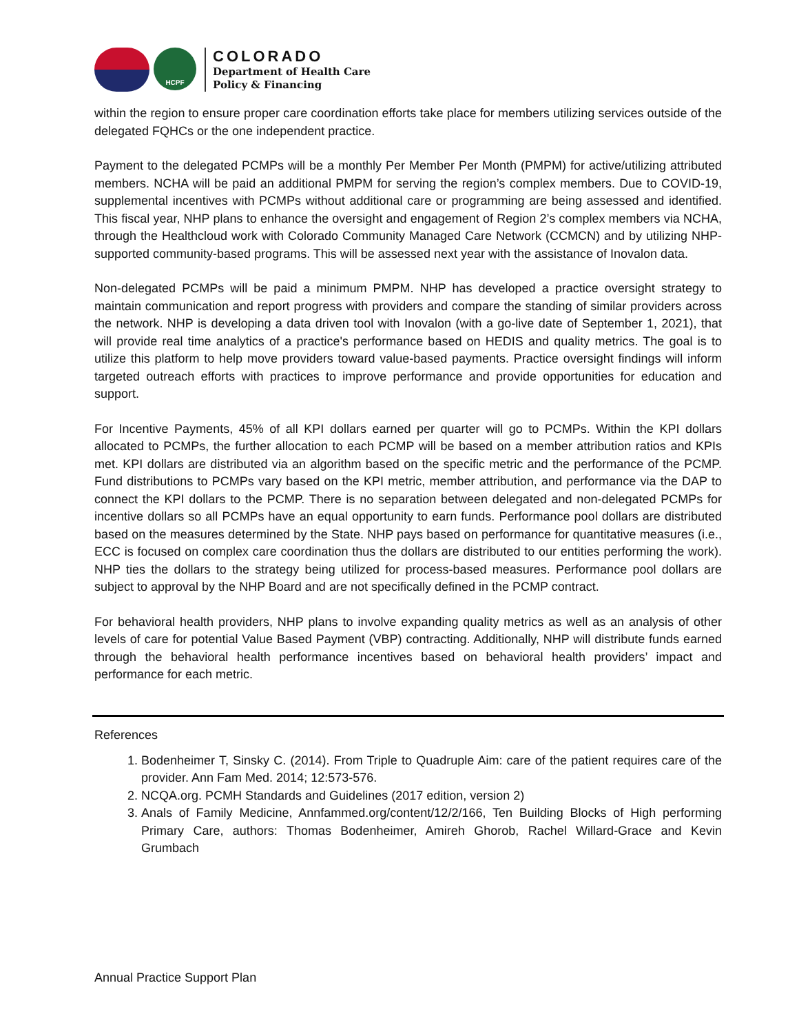HCPF
COLORADO
Department of Health Care
Policy & Financing
within the region to ensure proper care coordination efforts take place for members utilizing services outside of the delegated FQHCs or the one independent practice.
Payment to the delegated PCMPs will be a monthly Per Member Per Month (PMPM) for active/utilizing attributed members. NCHA will be paid an additional PMPM for serving the region’s complex members. Due to COVID-19, supplemental incentives with PCMPs without additional care or programming are being assessed and identified. This fiscal year, NHP plans to enhance the oversight and engagement of Region 2’s complex members via NCHA, through the Healthcloud work with Colorado Community Managed Care Network (CCMCN) and by utilizing NHP-supported community-based programs. This will be assessed next year with the assistance of Inovalon data.
Non-delegated PCMPs will be paid a minimum PMPM. NHP has developed a practice oversight strategy to maintain communication and report progress with providers and compare the standing of similar providers across the network. NHP is developing a data driven tool with Inovalon (with a go-live date of September 1, 2021), that will provide real time analytics of a practice's performance based on HEDIS and quality metrics. The goal is to utilize this platform to help move providers toward value-based payments. Practice oversight findings will inform targeted outreach efforts with practices to improve performance and provide opportunities for education and support.
For Incentive Payments, 45% of all KPI dollars earned per quarter will go to PCMPs. Within the KPI dollars allocated to PCMPs, the further allocation to each PCMP will be based on a member attribution ratios and KPIs met. KPI dollars are distributed via an algorithm based on the specific metric and the performance of the PCMP. Fund distributions to PCMPs vary based on the KPI metric, member attribution, and performance via the DAP to connect the KPI dollars to the PCMP. There is no separation between delegated and non-delegated PCMPs for incentive dollars so all PCMPs have an equal opportunity to earn funds. Performance pool dollars are distributed based on the measures determined by the State. NHP pays based on performance for quantitative measures (i.e., ECC is focused on complex care coordination thus the dollars are distributed to our entities performing the work). NHP ties the dollars to the strategy being utilized for process-based measures. Performance pool dollars are subject to approval by the NHP Board and are not specifically defined in the PCMP contract.
For behavioral health providers, NHP plans to involve expanding quality metrics as well as an analysis of other levels of care for potential Value Based Payment (VBP) contracting. Additionally, NHP will distribute funds earned through the behavioral health performance incentives based on behavioral health providers’ impact and performance for each metric.
References
1. Bodenheimer T, Sinsky C. (2014). From Triple to Quadruple Aim: care of the patient requires care of the provider. Ann Fam Med. 2014; 12:573-576.
2. NCQA.org. PCMH Standards and Guidelines (2017 edition, version 2)
3. Anals of Family Medicine, Annfammed.org/content/12/2/166, Ten Building Blocks of High performing Primary Care, authors: Thomas Bodenheimer, Amireh Ghorob, Rachel Willard-Grace and Kevin Grumbach
Annual Practice Support Plan